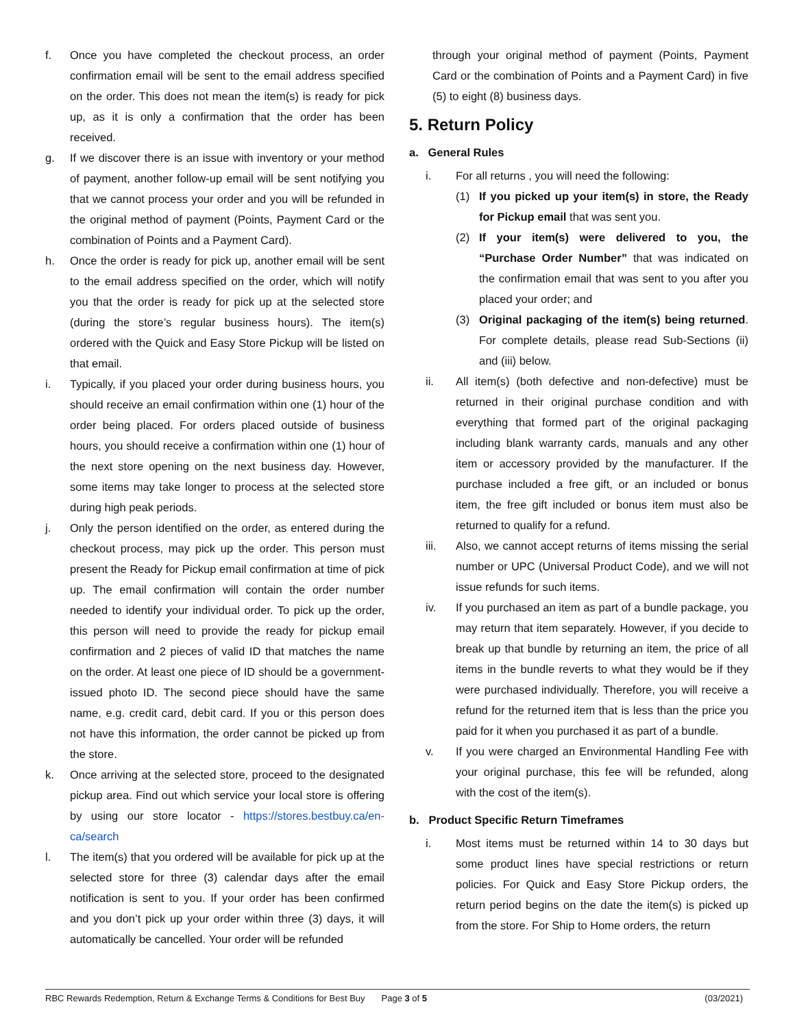f. Once you have completed the checkout process, an order confirmation email will be sent to the email address specified on the order. This does not mean the item(s) is ready for pick up, as it is only a confirmation that the order has been received.
g. If we discover there is an issue with inventory or your method of payment, another follow-up email will be sent notifying you that we cannot process your order and you will be refunded in the original method of payment (Points, Payment Card or the combination of Points and a Payment Card).
h. Once the order is ready for pick up, another email will be sent to the email address specified on the order, which will notify you that the order is ready for pick up at the selected store (during the store’s regular business hours). The item(s) ordered with the Quick and Easy Store Pickup will be listed on that email.
i. Typically, if you placed your order during business hours, you should receive an email confirmation within one (1) hour of the order being placed. For orders placed outside of business hours, you should receive a confirmation within one (1) hour of the next store opening on the next business day. However, some items may take longer to process at the selected store during high peak periods.
j. Only the person identified on the order, as entered during the checkout process, may pick up the order. This person must present the Ready for Pickup email confirmation at time of pick up. The email confirmation will contain the order number needed to identify your individual order. To pick up the order, this person will need to provide the ready for pickup email confirmation and 2 pieces of valid ID that matches the name on the order. At least one piece of ID should be a government-issued photo ID. The second piece should have the same name, e.g. credit card, debit card. If you or this person does not have this information, the order cannot be picked up from the store.
k. Once arriving at the selected store, proceed to the designated pickup area. Find out which service your local store is offering by using our store locator - https://stores.bestbuy.ca/en-ca/search
l. The item(s) that you ordered will be available for pick up at the selected store for three (3) calendar days after the email notification is sent to you. If your order has been confirmed and you don’t pick up your order within three (3) days, it will automatically be cancelled. Your order will be refunded
through your original method of payment (Points, Payment Card or the combination of Points and a Payment Card) in five (5) to eight (8) business days.
5. Return Policy
a. General Rules
i. For all returns , you will need the following:
(1) If you picked up your item(s) in store, the Ready for Pickup email that was sent you.
(2) If your item(s) were delivered to you, the “Purchase Order Number” that was indicated on the confirmation email that was sent to you after you placed your order; and
(3) Original packaging of the item(s) being returned. For complete details, please read Sub-Sections (ii) and (iii) below.
ii. All item(s) (both defective and non-defective) must be returned in their original purchase condition and with everything that formed part of the original packaging including blank warranty cards, manuals and any other item or accessory provided by the manufacturer. If the purchase included a free gift, or an included or bonus item, the free gift included or bonus item must also be returned to qualify for a refund.
iii. Also, we cannot accept returns of items missing the serial number or UPC (Universal Product Code), and we will not issue refunds for such items.
iv. If you purchased an item as part of a bundle package, you may return that item separately. However, if you decide to break up that bundle by returning an item, the price of all items in the bundle reverts to what they would be if they were purchased individually. Therefore, you will receive a refund for the returned item that is less than the price you paid for it when you purchased it as part of a bundle.
v. If you were charged an Environmental Handling Fee with your original purchase, this fee will be refunded, along with the cost of the item(s).
b. Product Specific Return Timeframes
i. Most items must be returned within 14 to 30 days but some product lines have special restrictions or return policies. For Quick and Easy Store Pickup orders, the return period begins on the date the item(s) is picked up from the store. For Ship to Home orders, the return
RBC Rewards Redemption, Return & Exchange Terms & Conditions for Best Buy Page 3 of 5 (03/2021)